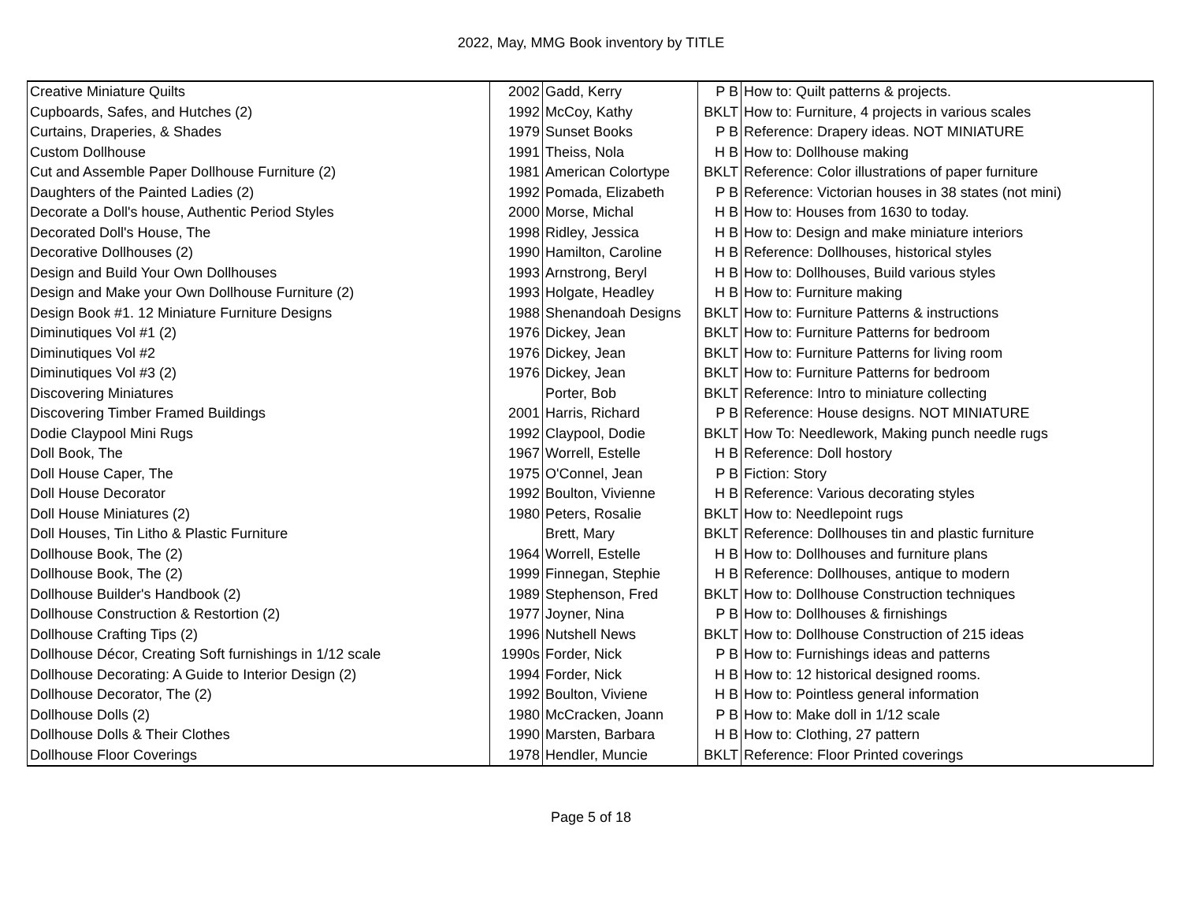2022, May, MMG Book inventory by TITLE
| Creative Miniature Quilts | 2002 | Gadd, Kerry | P B | How to: Quilt patterns & projects. |
| Cupboards, Safes, and Hutches (2) | 1992 | McCoy, Kathy | BKLT | How to: Furniture, 4 projects in various scales |
| Curtains, Draperies, & Shades | 1979 | Sunset Books | P B | Reference: Drapery ideas. NOT MINIATURE |
| Custom Dollhouse | 1991 | Theiss, Nola | H B | How to: Dollhouse making |
| Cut and Assemble Paper Dollhouse Furniture (2) | 1981 | American Colortype | BKLT | Reference: Color illustrations of paper furniture |
| Daughters of the Painted Ladies (2) | 1992 | Pomada, Elizabeth | P B | Reference: Victorian houses in 38 states (not mini) |
| Decorate a Doll's house, Authentic Period Styles | 2000 | Morse, Michal | H B | How to: Houses from 1630 to today. |
| Decorated Doll's House, The | 1998 | Ridley, Jessica | H B | How to: Design and make miniature interiors |
| Decorative Dollhouses (2) | 1990 | Hamilton, Caroline | H B | Reference: Dollhouses, historical styles |
| Design and Build Your Own Dollhouses | 1993 | Arnstrong, Beryl | H B | How to: Dollhouses, Build various styles |
| Design and Make your Own Dollhouse Furniture (2) | 1993 | Holgate, Headley | H B | How to: Furniture making |
| Design Book #1. 12 Miniature Furniture Designs | 1988 | Shenandoah Designs | BKLT | How to: Furniture Patterns & instructions |
| Diminutiques Vol #1 (2) | 1976 | Dickey, Jean | BKLT | How to: Furniture Patterns for bedroom |
| Diminutiques Vol #2 | 1976 | Dickey, Jean | BKLT | How to: Furniture Patterns for living room |
| Diminutiques Vol #3 (2) | 1976 | Dickey, Jean | BKLT | How to: Furniture Patterns for bedroom |
| Discovering Miniatures | | Porter, Bob | BKLT | Reference: Intro to miniature collecting |
| Discovering Timber Framed Buildings | 2001 | Harris, Richard | P B | Reference: House designs. NOT MINIATURE |
| Dodie Claypool Mini Rugs | 1992 | Claypool, Dodie | BKLT | How To: Needlework, Making punch needle rugs |
| Doll Book, The | 1967 | Worrell, Estelle | H B | Reference: Doll hostory |
| Doll House Caper, The | 1975 | O'Connel, Jean | P B | Fiction: Story |
| Doll House Decorator | 1992 | Boulton, Vivienne | H B | Reference: Various decorating styles |
| Doll House Miniatures (2) | 1980 | Peters, Rosalie | BKLT | How to: Needlepoint rugs |
| Doll Houses, Tin Litho & Plastic Furniture | | Brett, Mary | BKLT | Reference: Dollhouses tin and plastic furniture |
| Dollhouse Book, The (2) | 1964 | Worrell, Estelle | H B | How to: Dollhouses and furniture plans |
| Dollhouse Book, The (2) | 1999 | Finnegan, Stephie | H B | Reference: Dollhouses, antique to modern |
| Dollhouse Builder's Handbook (2) | 1989 | Stephenson, Fred | BKLT | How to: Dollhouse Construction techniques |
| Dollhouse Construction & Restortion (2) | 1977 | Joyner, Nina | P B | How to: Dollhouses & firnishings |
| Dollhouse Crafting Tips (2) | 1996 | Nutshell News | BKLT | How to: Dollhouse Construction of 215 ideas |
| Dollhouse Décor, Creating Soft furnishings in 1/12 scale | 1990s | Forder, Nick | P B | How to: Furnishings ideas and patterns |
| Dollhouse Decorating: A Guide to Interior Design (2) | 1994 | Forder, Nick | H B | How to: 12 historical designed rooms. |
| Dollhouse Decorator, The (2) | 1992 | Boulton, Viviene | H B | How to: Pointless general information |
| Dollhouse Dolls (2) | 1980 | McCracken, Joann | P B | How to: Make doll in 1/12 scale |
| Dollhouse Dolls & Their Clothes | 1990 | Marsten, Barbara | H B | How to: Clothing, 27 pattern |
| Dollhouse Floor Coverings | 1978 | Hendler, Muncie | BKLT | Reference: Floor Printed coverings |
Page 5 of 18